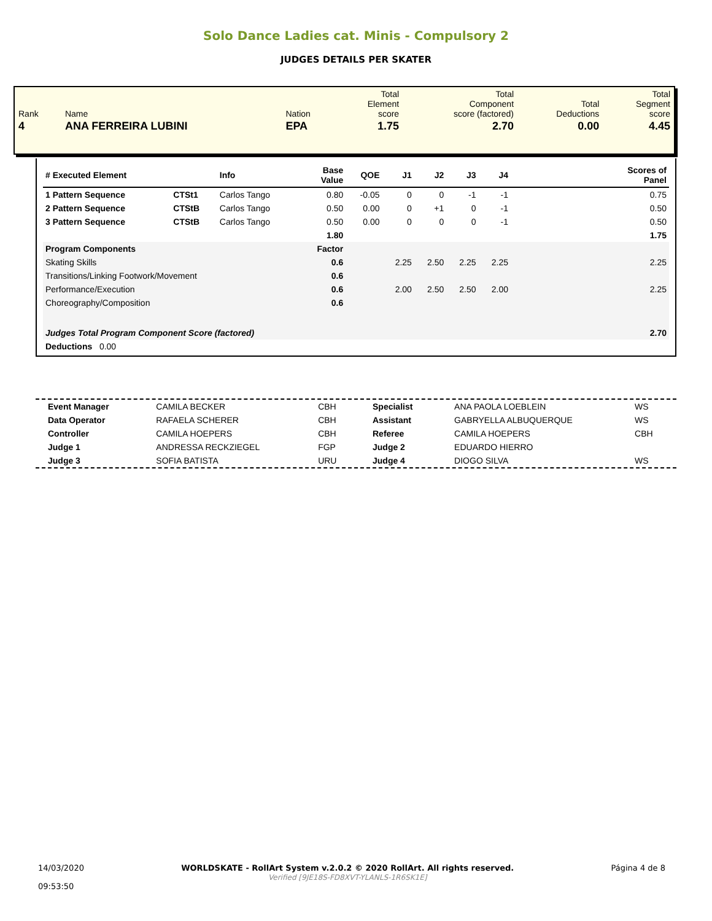Solo Dance Ladies cat. Minis - Compulsory 2
JUDGES DETAILS PER SKATER
| Rank | Name | Nation | Total Element score | Total Component score (factored) | Total Deductions | Total Segment score |
| 4 | ANA FERREIRA LUBINI | EPA | 1.75 | 2.70 | 0.00 | 4.45 |
| # Executed Element | | Info | Base Value | QOE | J1 | J2 | J3 | J4 | Scores of Panel |
| --- | --- | --- | --- | --- | --- | --- | --- | --- | --- |
| 1 Pattern Sequence | CTSt1 | Carlos Tango | 0.80 | -0.05 | 0 | 0 | -1 | -1 | 0.75 |
| 2 Pattern Sequence | CTStB | Carlos Tango | 0.50 | 0.00 | 0 | +1 | 0 | -1 | 0.50 |
| 3 Pattern Sequence | CTStB | Carlos Tango | 0.50 | 0.00 | 0 | 0 | 0 | -1 | 0.50 |
| | | | 1.80 | | | | | | 1.75 |
| Program Components | | | Factor | | | | | | |
| Skating Skills | | | 0.6 | | 2.25 | 2.50 | 2.25 | 2.25 | 2.25 |
| Transitions/Linking Footwork/Movement | | | 0.6 | | | | | | |
| Performance/Execution | | | 0.6 | | 2.00 | 2.50 | 2.50 | 2.00 | 2.25 |
| Choreography/Composition | | | 0.6 | | | | | | |
| Judges Total Program Component Score (factored) | | | | | | | | | 2.70 |
| Deductions 0.00 | | | | | | | | | |
| Event Manager | CAMILA BECKER | CBH | Specialist | ANA PAOLA LOEBLEIN | WS |
| Data Operator | RAFAELA SCHERER | CBH | Assistant | GABRYELLA ALBUQUERQUE | WS |
| Controller | CAMILA HOEPERS | CBH | Referee | CAMILA HOEPERS | CBH |
| Judge 1 | ANDRESSA RECKZIEGEL | FGP | Judge 2 | EDUARDO HIERRO | |
| Judge 3 | SOFIA BATISTA | URU | Judge 4 | DIOGO SILVA | WS |
14/03/2020
09:53:50
WORLDSKATE - RollArt System v.2.0.2 © 2020 RollArt. All rights reserved.
Verified [9JE18S-FD8XVT-YLANLS-1R6SK1E]
Página 4 de 8